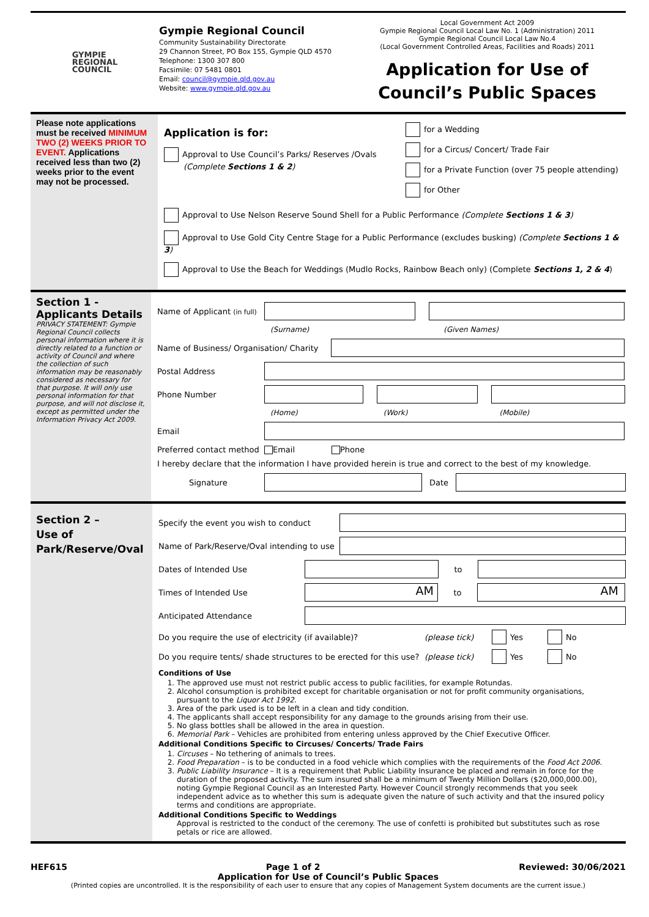GYMPIE
REGIONAL
COUNCIL
Gympie Regional Council
Community Sustainability Directorate
29 Channon Street, PO Box 155, Gympie QLD 4570
Telephone: 1300 307 800
Facsimile: 07 5481 0801
Email: council@gympie.qld.gov.au
Website: www.gympie.qld.gov.au
Local Government Act 2009
Gympie Regional Council Local Law No. 1 (Administration) 2011
Gympie Regional Council Local Law No.4
(Local Government Controlled Areas, Facilities and Roads) 2011
Application for Use of Council’s Public Spaces
Please note applications must be received MINIMUM TWO (2) WEEKS PRIOR TO EVENT. Applications received less than two (2) weeks prior to the event may not be processed.
Application is for:
Approval to Use Council’s Parks/ Reserves /Ovals
(Complete Sections 1 & 2)
for a Wedding
for a Circus/ Concert/ Trade Fair
for a Private Function (over 75 people attending)
for Other
Approval to Use Nelson Reserve Sound Shell for a Public Performance (Complete Sections 1 & 3)
Approval to Use Gold City Centre Stage for a Public Performance (excludes busking) (Complete Sections 1 & 3)
Approval to Use the Beach for Weddings (Mudlo Rocks, Rainbow Beach only) (Complete Sections 1, 2 & 4)
Section 1 -
Applicants Details
PRIVACY STATEMENT: Gympie Regional Council collects personal information where it is directly related to a function or activity of Council and where the collection of such information may be reasonably considered as necessary for that purpose. It will only use personal information for that purpose, and will not disclose it, except as permitted under the Information Privacy Act 2009.
Name of Applicant (in full)
(Surname) (Given Names)
Name of Business/ Organisation/ Charity
Postal Address
Phone Number
(Home) (Work) (Mobile)
Email
Preferred contact method Email Phone
I hereby declare that the information I have provided herein is true and correct to the best of my knowledge.
Signature Date
Section 2 –
Use of
Park/Reserve/Oval
Specify the event you wish to conduct
Name of Park/Reserve/Oval intending to use
Dates of Intended Use to
Times of Intended Use AM to AM
Anticipated Attendance
Do you require the use of electricity (if available)? (please tick) Yes No
Do you require tents/ shade structures to be erected for this use? (please tick) Yes No
Conditions of Use
1. The approved use must not restrict public access to public facilities, for example Rotundas.
2. Alcohol consumption is prohibited except for charitable organisation or not for profit community organisations, pursuant to the Liquor Act 1992.
3. Area of the park used is to be left in a clean and tidy condition.
4. The applicants shall accept responsibility for any damage to the grounds arising from their use.
5. No glass bottles shall be allowed in the area in question.
6. Memorial Park – Vehicles are prohibited from entering unless approved by the Chief Executive Officer.
Additional Conditions Specific to Circuses/ Concerts/ Trade Fairs
1. Circuses – No tethering of animals to trees.
2. Food Preparation – is to be conducted in a food vehicle which complies with the requirements of the Food Act 2006.
3. Public Liability Insurance – It is a requirement that Public Liability Insurance be placed and remain in force for the duration of the proposed activity. The sum insured shall be a minimum of Twenty Million Dollars ($20,000,000.00), noting Gympie Regional Council as an Interested Party. However Council strongly recommends that you seek independent advice as to whether this sum is adequate given the nature of such activity and that the insured policy terms and conditions are appropriate.
Additional Conditions Specific to Weddings
Approval is restricted to the conduct of the ceremony. The use of confetti is prohibited but substitutes such as rose petals or rice are allowed.
HEF615 Page 1 of 2 Reviewed: 30/06/2021
Application for Use of Council’s Public Spaces
(Printed copies are uncontrolled. It is the responsibility of each user to ensure that any copies of Management System documents are the current issue.)